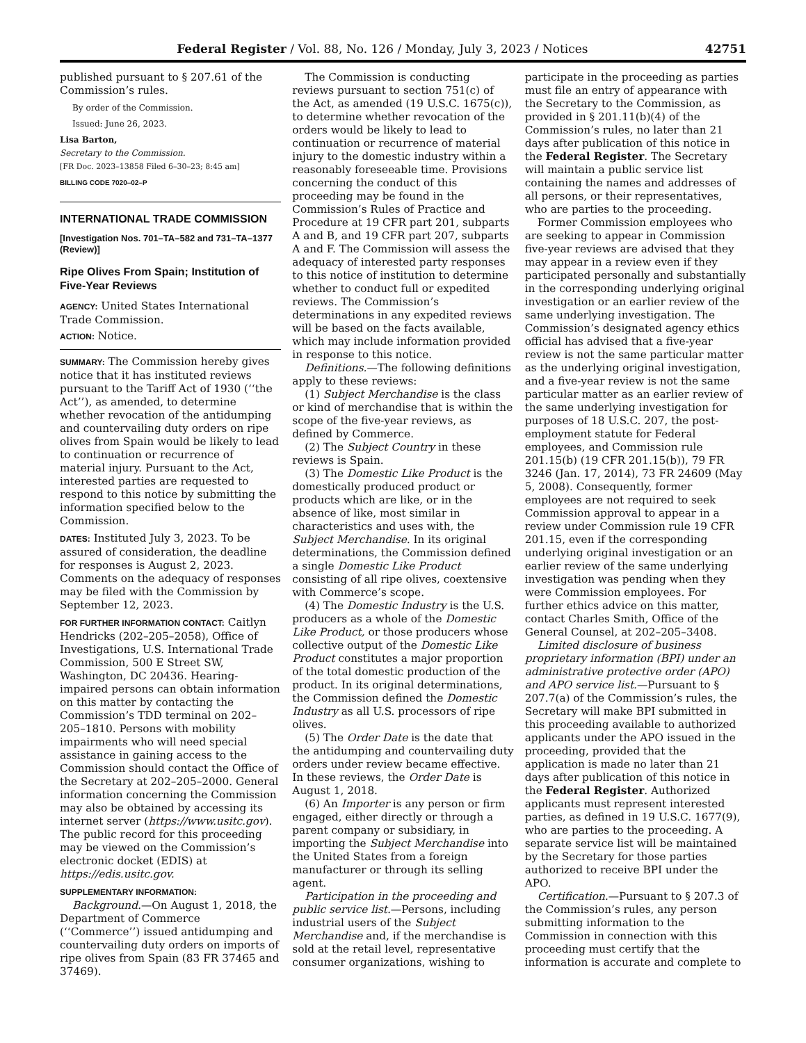Federal Register / Vol. 88, No. 126 / Monday, July 3, 2023 / Notices 42751
published pursuant to § 207.61 of the Commission’s rules.
By order of the Commission.
Issued: June 26, 2023.
Lisa Barton,
Secretary to the Commission.
[FR Doc. 2023–13858 Filed 6–30–23; 8:45 am]
BILLING CODE 7020–02–P
INTERNATIONAL TRADE COMMISSION
[Investigation Nos. 701–TA–582 and 731–TA–1377 (Review)]
Ripe Olives From Spain; Institution of Five-Year Reviews
AGENCY: United States International Trade Commission.
ACTION: Notice.
SUMMARY: The Commission hereby gives notice that it has instituted reviews pursuant to the Tariff Act of 1930 (‘‘the Act’’), as amended, to determine whether revocation of the antidumping and countervailing duty orders on ripe olives from Spain would be likely to lead to continuation or recurrence of material injury. Pursuant to the Act, interested parties are requested to respond to this notice by submitting the information specified below to the Commission.
DATES: Instituted July 3, 2023. To be assured of consideration, the deadline for responses is August 2, 2023. Comments on the adequacy of responses may be filed with the Commission by September 12, 2023.
FOR FURTHER INFORMATION CONTACT: Caitlyn Hendricks (202–205–2058), Office of Investigations, U.S. International Trade Commission, 500 E Street SW, Washington, DC 20436. Hearing-impaired persons can obtain information on this matter by contacting the Commission’s TDD terminal on 202–205–1810. Persons with mobility impairments who will need special assistance in gaining access to the Commission should contact the Office of the Secretary at 202–205–2000. General information concerning the Commission may also be obtained by accessing its internet server (https://www.usitc.gov). The public record for this proceeding may be viewed on the Commission’s electronic docket (EDIS) at https://edis.usitc.gov.
SUPPLEMENTARY INFORMATION:
Background.—On August 1, 2018, the Department of Commerce (‘‘Commerce’’) issued antidumping and countervailing duty orders on imports of ripe olives from Spain (83 FR 37465 and 37469).
The Commission is conducting reviews pursuant to section 751(c) of the Act, as amended (19 U.S.C. 1675(c)), to determine whether revocation of the orders would be likely to lead to continuation or recurrence of material injury to the domestic industry within a reasonably foreseeable time. Provisions concerning the conduct of this proceeding may be found in the Commission’s Rules of Practice and Procedure at 19 CFR part 201, subparts A and B, and 19 CFR part 207, subparts A and F. The Commission will assess the adequacy of interested party responses to this notice of institution to determine whether to conduct full or expedited reviews. The Commission’s determinations in any expedited reviews will be based on the facts available, which may include information provided in response to this notice.
Definitions.—The following definitions apply to these reviews:
(1) Subject Merchandise is the class or kind of merchandise that is within the scope of the five-year reviews, as defined by Commerce.
(2) The Subject Country in these reviews is Spain.
(3) The Domestic Like Product is the domestically produced product or products which are like, or in the absence of like, most similar in characteristics and uses with, the Subject Merchandise. In its original determinations, the Commission defined a single Domestic Like Product consisting of all ripe olives, coextensive with Commerce’s scope.
(4) The Domestic Industry is the U.S. producers as a whole of the Domestic Like Product, or those producers whose collective output of the Domestic Like Product constitutes a major proportion of the total domestic production of the product. In its original determinations, the Commission defined the Domestic Industry as all U.S. processors of ripe olives.
(5) The Order Date is the date that the antidumping and countervailing duty orders under review became effective. In these reviews, the Order Date is August 1, 2018.
(6) An Importer is any person or firm engaged, either directly or through a parent company or subsidiary, in importing the Subject Merchandise into the United States from a foreign manufacturer or through its selling agent.
Participation in the proceeding and public service list.—Persons, including industrial users of the Subject Merchandise and, if the merchandise is sold at the retail level, representative consumer organizations, wishing to
participate in the proceeding as parties must file an entry of appearance with the Secretary to the Commission, as provided in § 201.11(b)(4) of the Commission’s rules, no later than 21 days after publication of this notice in the Federal Register. The Secretary will maintain a public service list containing the names and addresses of all persons, or their representatives, who are parties to the proceeding.
Former Commission employees who are seeking to appear in Commission five-year reviews are advised that they may appear in a review even if they participated personally and substantially in the corresponding underlying original investigation or an earlier review of the same underlying investigation. The Commission’s designated agency ethics official has advised that a five-year review is not the same particular matter as the underlying original investigation, and a five-year review is not the same particular matter as an earlier review of the same underlying investigation for purposes of 18 U.S.C. 207, the post-employment statute for Federal employees, and Commission rule 201.15(b) (19 CFR 201.15(b)), 79 FR 3246 (Jan. 17, 2014), 73 FR 24609 (May 5, 2008). Consequently, former employees are not required to seek Commission approval to appear in a review under Commission rule 19 CFR 201.15, even if the corresponding underlying original investigation or an earlier review of the same underlying investigation was pending when they were Commission employees. For further ethics advice on this matter, contact Charles Smith, Office of the General Counsel, at 202–205–3408.
Limited disclosure of business proprietary information (BPI) under an administrative protective order (APO) and APO service list.—Pursuant to § 207.7(a) of the Commission’s rules, the Secretary will make BPI submitted in this proceeding available to authorized applicants under the APO issued in the proceeding, provided that the application is made no later than 21 days after publication of this notice in the Federal Register. Authorized applicants must represent interested parties, as defined in 19 U.S.C. 1677(9), who are parties to the proceeding. A separate service list will be maintained by the Secretary for those parties authorized to receive BPI under the APO.
Certification.—Pursuant to § 207.3 of the Commission’s rules, any person submitting information to the Commission in connection with this proceeding must certify that the information is accurate and complete to